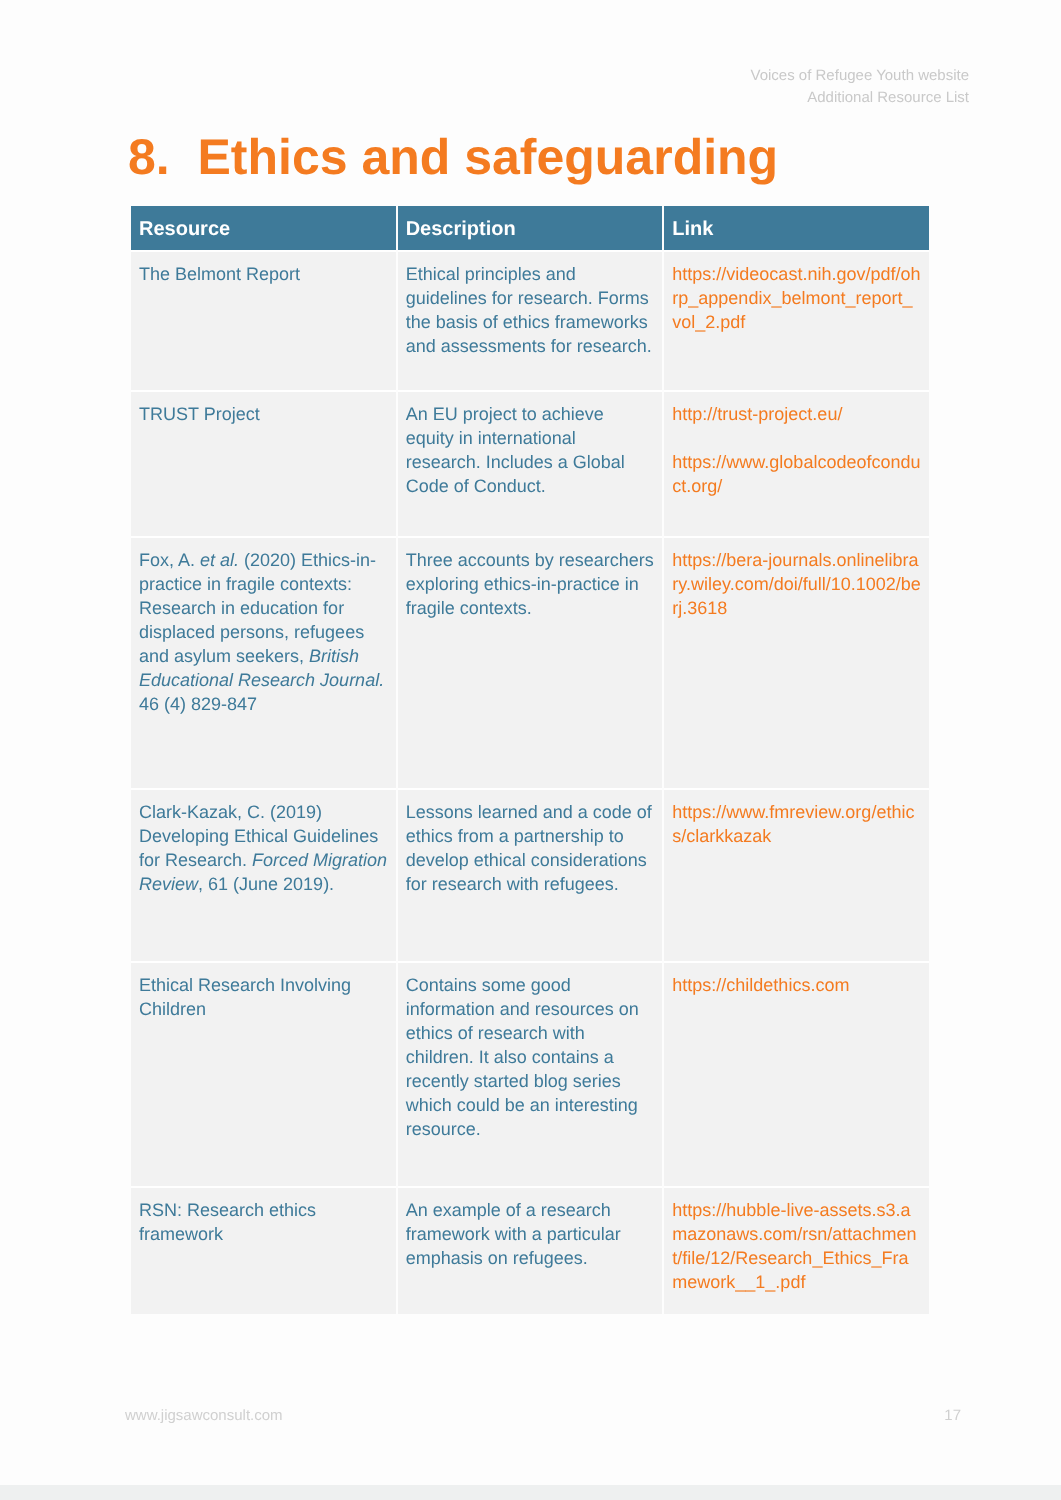Voices of Refugee Youth website
Additional Resource List
8. Ethics and safeguarding
| Resource | Description | Link |
| --- | --- | --- |
| The Belmont Report | Ethical principles and guidelines for research. Forms the basis of ethics frameworks and assessments for research. | https://videocast.nih.gov/pdf/ohrp_appendix_belmont_report_vol_2.pdf |
| TRUST Project | An EU project to achieve equity in international research. Includes a Global Code of Conduct. | http://trust-project.eu/ https://www.globalcodeofconduct.org/ |
| Fox, A. et al. (2020) Ethics-in-practice in fragile contexts: Research in education for displaced persons, refugees and asylum seekers, British Educational Research Journal. 46 (4) 829-847 | Three accounts by researchers exploring ethics-in-practice in fragile contexts. | https://bera-journals.onlinelibrary.wiley.com/doi/full/10.1002/berj.3618 |
| Clark-Kazak, C. (2019) Developing Ethical Guidelines for Research. Forced Migration Review , 61 (June 2019). | Lessons learned and a code of ethics from a partnership to develop ethical considerations for research with refugees. | https://www.fmreview.org/ethics/clarkkazak |
| Ethical Research Involving Children | Contains some good information and resources on ethics of research with children. It also contains a recently started blog series which could be an interesting resource. | https://childethics.com |
| RSN: Research ethics framework | An example of a research framework with a particular emphasis on refugees. | https://hubble-live-assets.s3.amazonaws.com/rsn/attachment/file/12/Research_Ethics_Framework__1_.pdf |
www.jigsawconsult.com 17